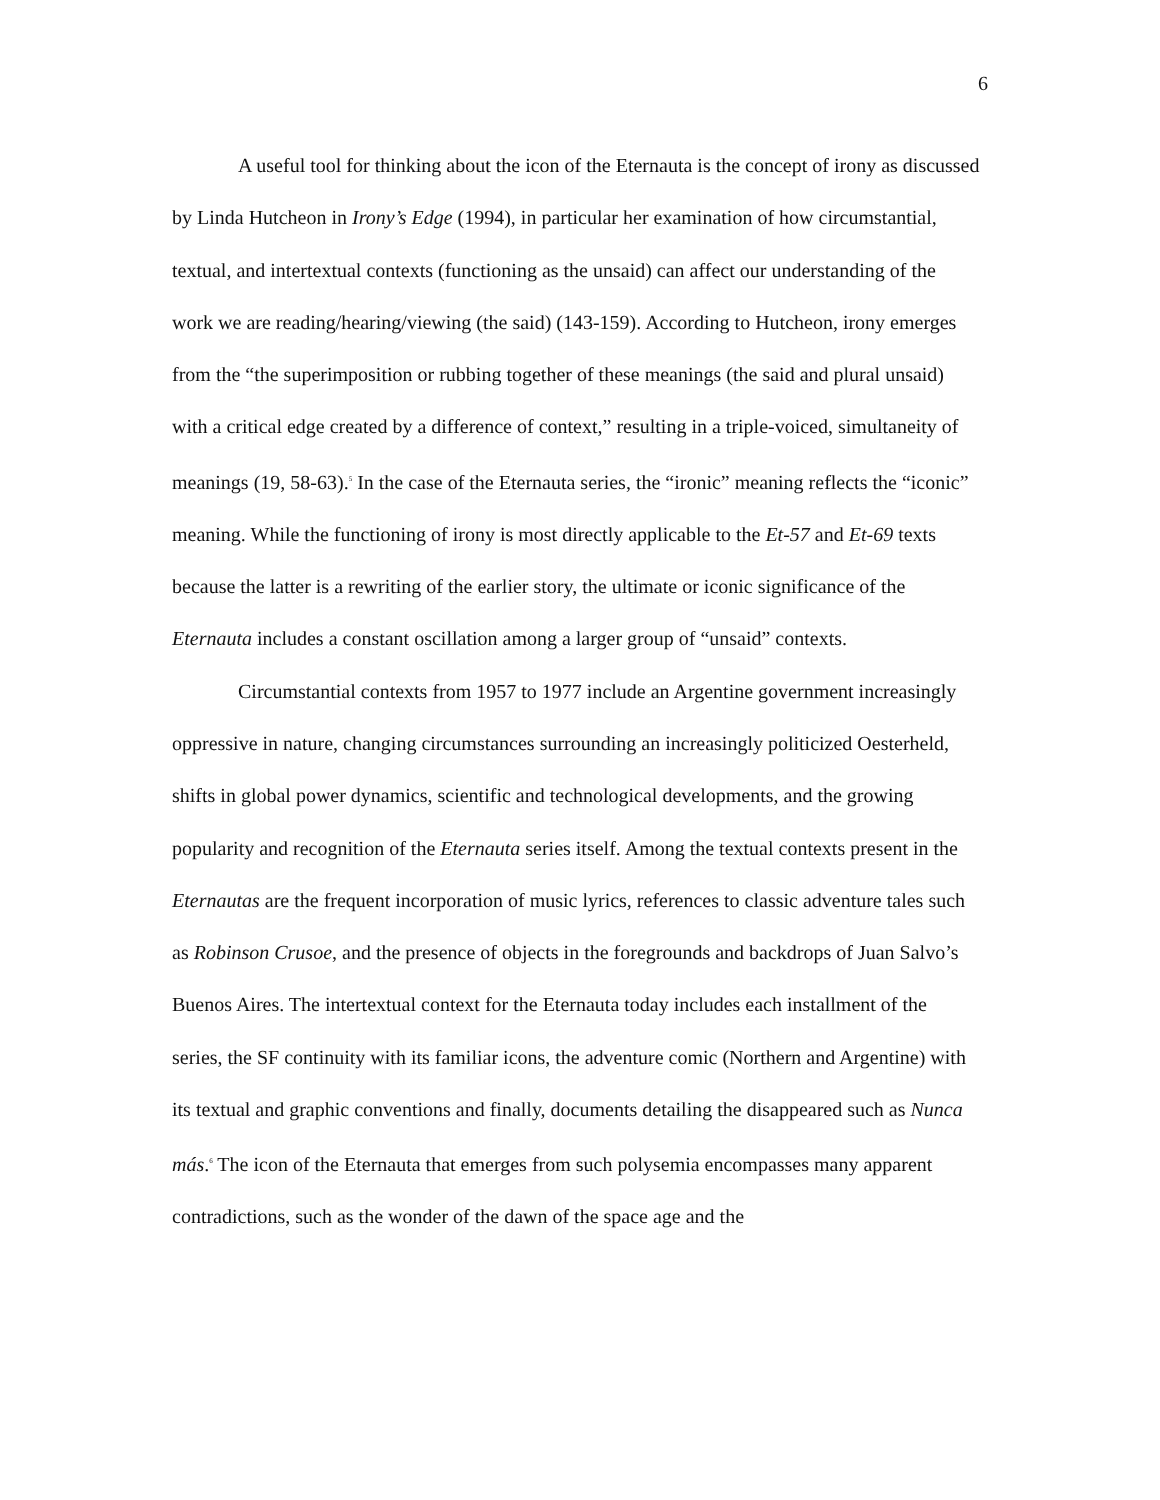6
A useful tool for thinking about the icon of the Eternauta is the concept of irony as discussed by Linda Hutcheon in Irony’s Edge (1994), in particular her examination of how circumstantial, textual, and intertextual contexts (functioning as the unsaid) can affect our understanding of the work we are reading/hearing/viewing (the said) (143-159). According to Hutcheon, irony emerges from the “the superimposition or rubbing together of these meanings (the said and plural unsaid) with a critical edge created by a difference of context,” resulting in a triple-voiced, simultaneity of meanings (19, 58-63).<sup>5</sup> In the case of the Eternauta series, the “ironic” meaning reflects the “iconic” meaning. While the functioning of irony is most directly applicable to the Et-57 and Et-69 texts because the latter is a rewriting of the earlier story, the ultimate or iconic significance of the Eternauta includes a constant oscillation among a larger group of “unsaid” contexts.
Circumstantial contexts from 1957 to 1977 include an Argentine government increasingly oppressive in nature, changing circumstances surrounding an increasingly politicized Oesterheld, shifts in global power dynamics, scientific and technological developments, and the growing popularity and recognition of the Eternauta series itself. Among the textual contexts present in the Eternautas are the frequent incorporation of music lyrics, references to classic adventure tales such as Robinson Crusoe, and the presence of objects in the foregrounds and backdrops of Juan Salvo’s Buenos Aires. The intertextual context for the Eternauta today includes each installment of the series, the SF continuity with its familiar icons, the adventure comic (Northern and Argentine) with its textual and graphic conventions and finally, documents detailing the disappeared such as Nunca más.<sup>6</sup> The icon of the Eternauta that emerges from such polysemia encompasses many apparent contradictions, such as the wonder of the dawn of the space age and the